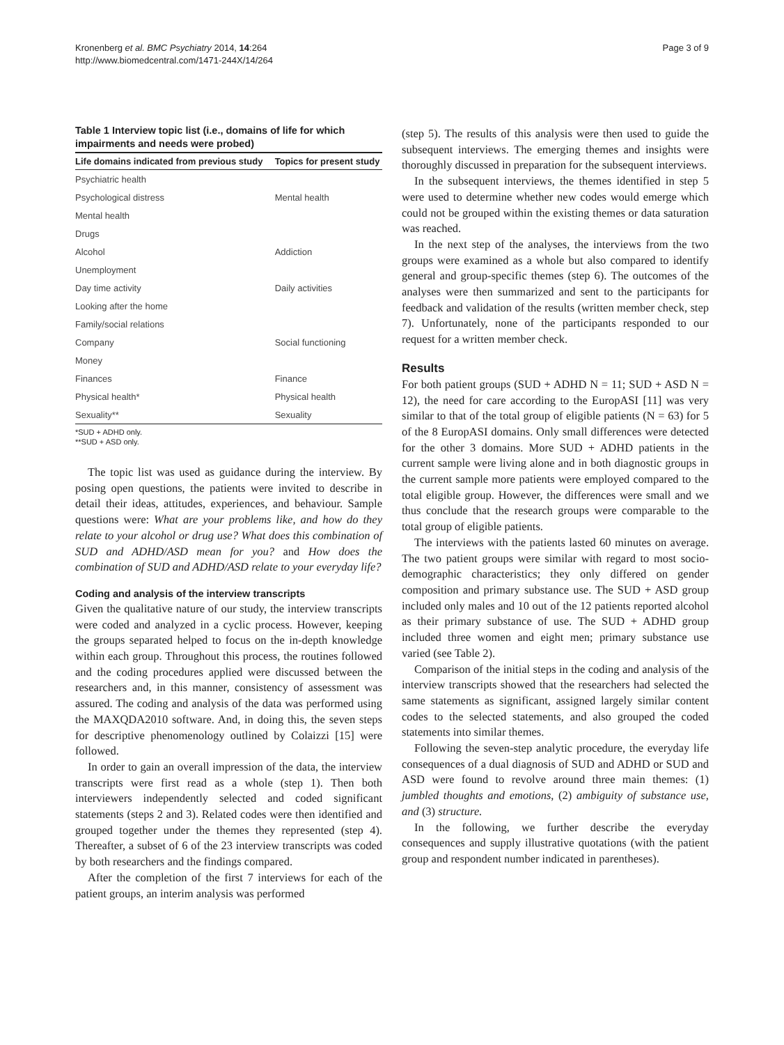Kronenberg et al. BMC Psychiatry 2014, 14:264
http://www.biomedcentral.com/1471-244X/14/264
Page 3 of 9
Table 1 Interview topic list (i.e., domains of life for which impairments and needs were probed)
| Life domains indicated from previous study | Topics for present study |
| --- | --- |
| Psychiatric health | |
| Psychological distress | Mental health |
| Mental health | |
| Drugs | |
| Alcohol | Addiction |
| Unemployment | |
| Day time activity | Daily activities |
| Looking after the home | |
| Family/social relations | |
| Company | Social functioning |
| Money | |
| Finances | Finance |
| Physical health* | Physical health |
| Sexuality** | Sexuality |
*SUD + ADHD only.
**SUD + ASD only.
The topic list was used as guidance during the interview. By posing open questions, the patients were invited to describe in detail their ideas, attitudes, experiences, and behaviour. Sample questions were: What are your problems like, and how do they relate to your alcohol or drug use? What does this combination of SUD and ADHD/ASD mean for you? and How does the combination of SUD and ADHD/ASD relate to your everyday life?
Coding and analysis of the interview transcripts
Given the qualitative nature of our study, the interview transcripts were coded and analyzed in a cyclic process. However, keeping the groups separated helped to focus on the in-depth knowledge within each group. Throughout this process, the routines followed and the coding procedures applied were discussed between the researchers and, in this manner, consistency of assessment was assured. The coding and analysis of the data was performed using the MAXQDA2010 software. And, in doing this, the seven steps for descriptive phenomenology outlined by Colaizzi [15] were followed.
In order to gain an overall impression of the data, the interview transcripts were first read as a whole (step 1). Then both interviewers independently selected and coded significant statements (steps 2 and 3). Related codes were then identified and grouped together under the themes they represented (step 4). Thereafter, a subset of 6 of the 23 interview transcripts was coded by both researchers and the findings compared.
After the completion of the first 7 interviews for each of the patient groups, an interim analysis was performed
(step 5). The results of this analysis were then used to guide the subsequent interviews. The emerging themes and insights were thoroughly discussed in preparation for the subsequent interviews.
In the subsequent interviews, the themes identified in step 5 were used to determine whether new codes would emerge which could not be grouped within the existing themes or data saturation was reached.
In the next step of the analyses, the interviews from the two groups were examined as a whole but also compared to identify general and group-specific themes (step 6). The outcomes of the analyses were then summarized and sent to the participants for feedback and validation of the results (written member check, step 7). Unfortunately, none of the participants responded to our request for a written member check.
Results
For both patient groups (SUD + ADHD N = 11; SUD + ASD N = 12), the need for care according to the EuropASI [11] was very similar to that of the total group of eligible patients (N = 63) for 5 of the 8 EuropASI domains. Only small differences were detected for the other 3 domains. More SUD + ADHD patients in the current sample were living alone and in both diagnostic groups in the current sample more patients were employed compared to the total eligible group. However, the differences were small and we thus conclude that the research groups were comparable to the total group of eligible patients.
The interviews with the patients lasted 60 minutes on average. The two patient groups were similar with regard to most socio-demographic characteristics; they only differed on gender composition and primary substance use. The SUD + ASD group included only males and 10 out of the 12 patients reported alcohol as their primary substance of use. The SUD + ADHD group included three women and eight men; primary substance use varied (see Table 2).
Comparison of the initial steps in the coding and analysis of the interview transcripts showed that the researchers had selected the same statements as significant, assigned largely similar content codes to the selected statements, and also grouped the coded statements into similar themes.
Following the seven-step analytic procedure, the everyday life consequences of a dual diagnosis of SUD and ADHD or SUD and ASD were found to revolve around three main themes: (1) jumbled thoughts and emotions, (2) ambiguity of substance use, and (3) structure.
In the following, we further describe the everyday consequences and supply illustrative quotations (with the patient group and respondent number indicated in parentheses).